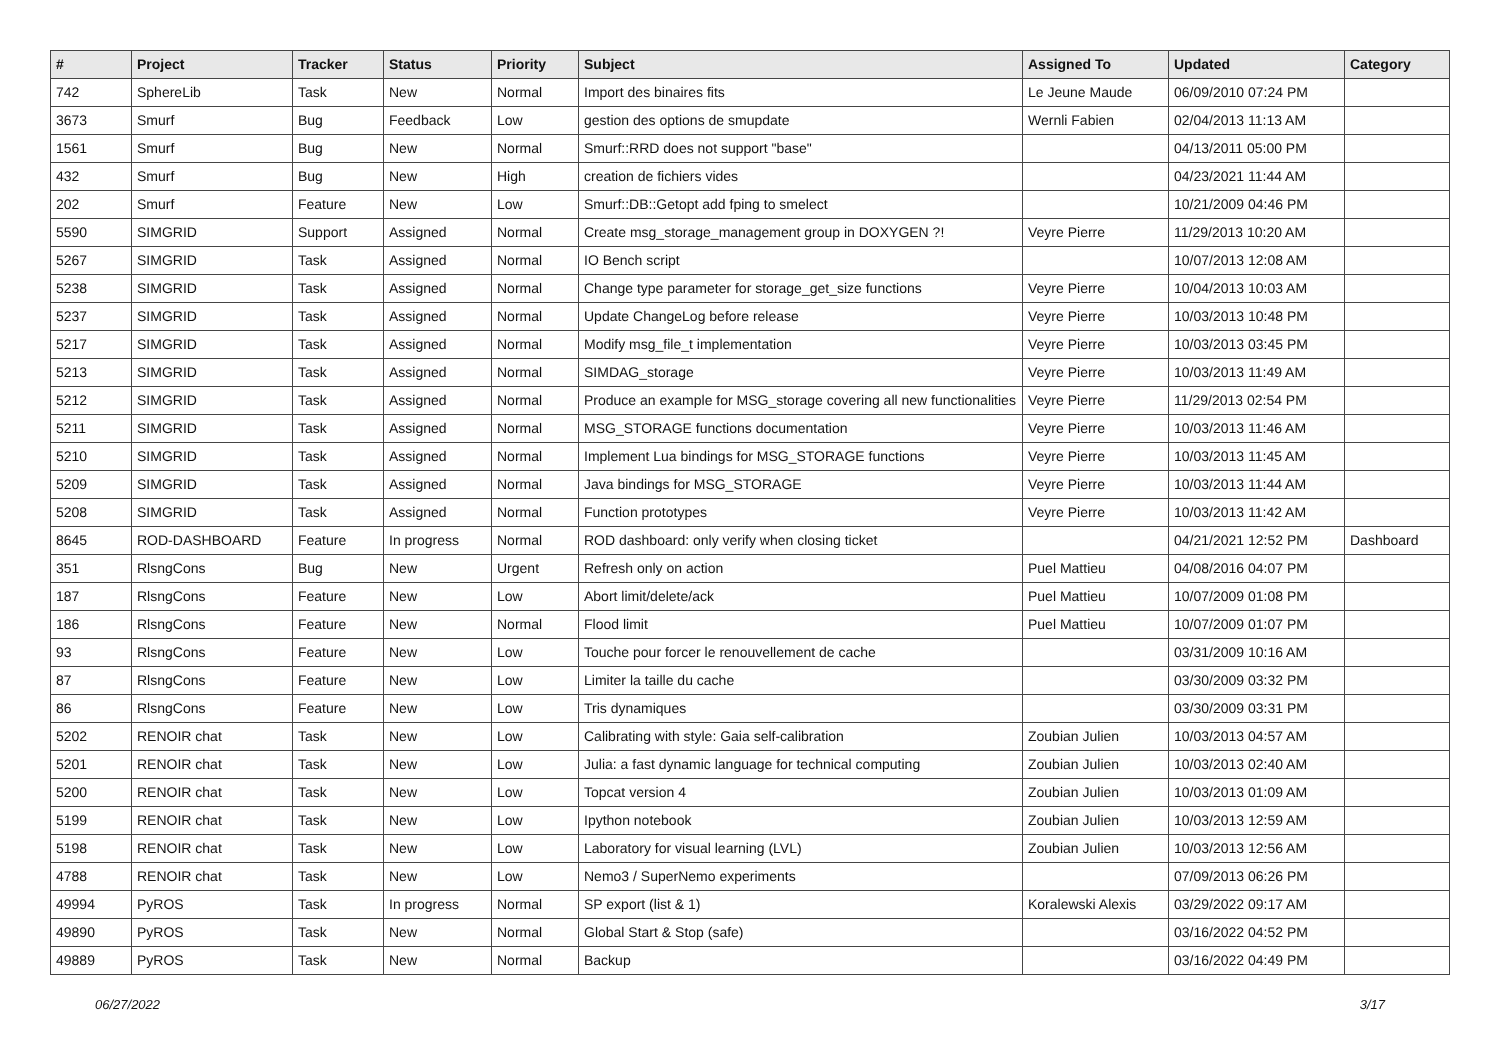| # | Project | Tracker | Status | Priority | Subject | Assigned To | Updated | Category |
| --- | --- | --- | --- | --- | --- | --- | --- | --- |
| 742 | SphereLib | Task | New | Normal | Import des binaires fits | Le Jeune Maude | 06/09/2010 07:24 PM | |
| 3673 | Smurf | Bug | Feedback | Low | gestion des options de smupdate | Wernli Fabien | 02/04/2013 11:13 AM | |
| 1561 | Smurf | Bug | New | Normal | Smurf::RRD does not support "base" | | 04/13/2011 05:00 PM | |
| 432 | Smurf | Bug | New | High | creation de fichiers vides | | 04/23/2021 11:44 AM | |
| 202 | Smurf | Feature | New | Low | Smurf::DB::Getopt add fping to smelect | | 10/21/2009 04:46 PM | |
| 5590 | SIMGRID | Support | Assigned | Normal | Create msg_storage_management group in DOXYGEN ?! | Veyre Pierre | 11/29/2013 10:20 AM | |
| 5267 | SIMGRID | Task | Assigned | Normal | IO Bench script | | 10/07/2013 12:08 AM | |
| 5238 | SIMGRID | Task | Assigned | Normal | Change type parameter for storage_get_size functions | Veyre Pierre | 10/04/2013 10:03 AM | |
| 5237 | SIMGRID | Task | Assigned | Normal | Update ChangeLog before release | Veyre Pierre | 10/03/2013 10:48 PM | |
| 5217 | SIMGRID | Task | Assigned | Normal | Modify msg_file_t implementation | Veyre Pierre | 10/03/2013 03:45 PM | |
| 5213 | SIMGRID | Task | Assigned | Normal | SIMDAG_storage | Veyre Pierre | 10/03/2013 11:49 AM | |
| 5212 | SIMGRID | Task | Assigned | Normal | Produce an example for MSG_storage covering all new functionalities | Veyre Pierre | 11/29/2013 02:54 PM | |
| 5211 | SIMGRID | Task | Assigned | Normal | MSG_STORAGE functions documentation | Veyre Pierre | 10/03/2013 11:46 AM | |
| 5210 | SIMGRID | Task | Assigned | Normal | Implement Lua bindings for MSG_STORAGE functions | Veyre Pierre | 10/03/2013 11:45 AM | |
| 5209 | SIMGRID | Task | Assigned | Normal | Java bindings for MSG_STORAGE | Veyre Pierre | 10/03/2013 11:44 AM | |
| 5208 | SIMGRID | Task | Assigned | Normal | Function prototypes | Veyre Pierre | 10/03/2013 11:42 AM | |
| 8645 | ROD-DASHBOARD | Feature | In progress | Normal | ROD dashboard: only verify when closing ticket | | 04/21/2021 12:52 PM | Dashboard |
| 351 | RlsngCons | Bug | New | Urgent | Refresh only on action | Puel Mattieu | 04/08/2016 04:07 PM | |
| 187 | RlsngCons | Feature | New | Low | Abort limit/delete/ack | Puel Mattieu | 10/07/2009 01:08 PM | |
| 186 | RlsngCons | Feature | New | Normal | Flood limit | Puel Mattieu | 10/07/2009 01:07 PM | |
| 93 | RlsngCons | Feature | New | Low | Touche pour forcer le renouvellement de cache | | 03/31/2009 10:16 AM | |
| 87 | RlsngCons | Feature | New | Low | Limiter la taille du cache | | 03/30/2009 03:32 PM | |
| 86 | RlsngCons | Feature | New | Low | Tris dynamiques | | 03/30/2009 03:31 PM | |
| 5202 | RENOIR chat | Task | New | Low | Calibrating with style: Gaia self-calibration | Zoubian Julien | 10/03/2013 04:57 AM | |
| 5201 | RENOIR chat | Task | New | Low | Julia: a fast dynamic language for technical computing | Zoubian Julien | 10/03/2013 02:40 AM | |
| 5200 | RENOIR chat | Task | New | Low | Topcat version 4 | Zoubian Julien | 10/03/2013 01:09 AM | |
| 5199 | RENOIR chat | Task | New | Low | Ipython notebook | Zoubian Julien | 10/03/2013 12:59 AM | |
| 5198 | RENOIR chat | Task | New | Low | Laboratory for visual learning (LVL) | Zoubian Julien | 10/03/2013 12:56 AM | |
| 4788 | RENOIR chat | Task | New | Low | Nemo3 / SuperNemo experiments | | 07/09/2013 06:26 PM | |
| 49994 | PyROS | Task | In progress | Normal | SP export (list & 1) | Koralewski Alexis | 03/29/2022 09:17 AM | |
| 49890 | PyROS | Task | New | Normal | Global Start & Stop (safe) | | 03/16/2022 04:52 PM | |
| 49889 | PyROS | Task | New | Normal | Backup | | 03/16/2022 04:49 PM | |
06/27/2022 3/17